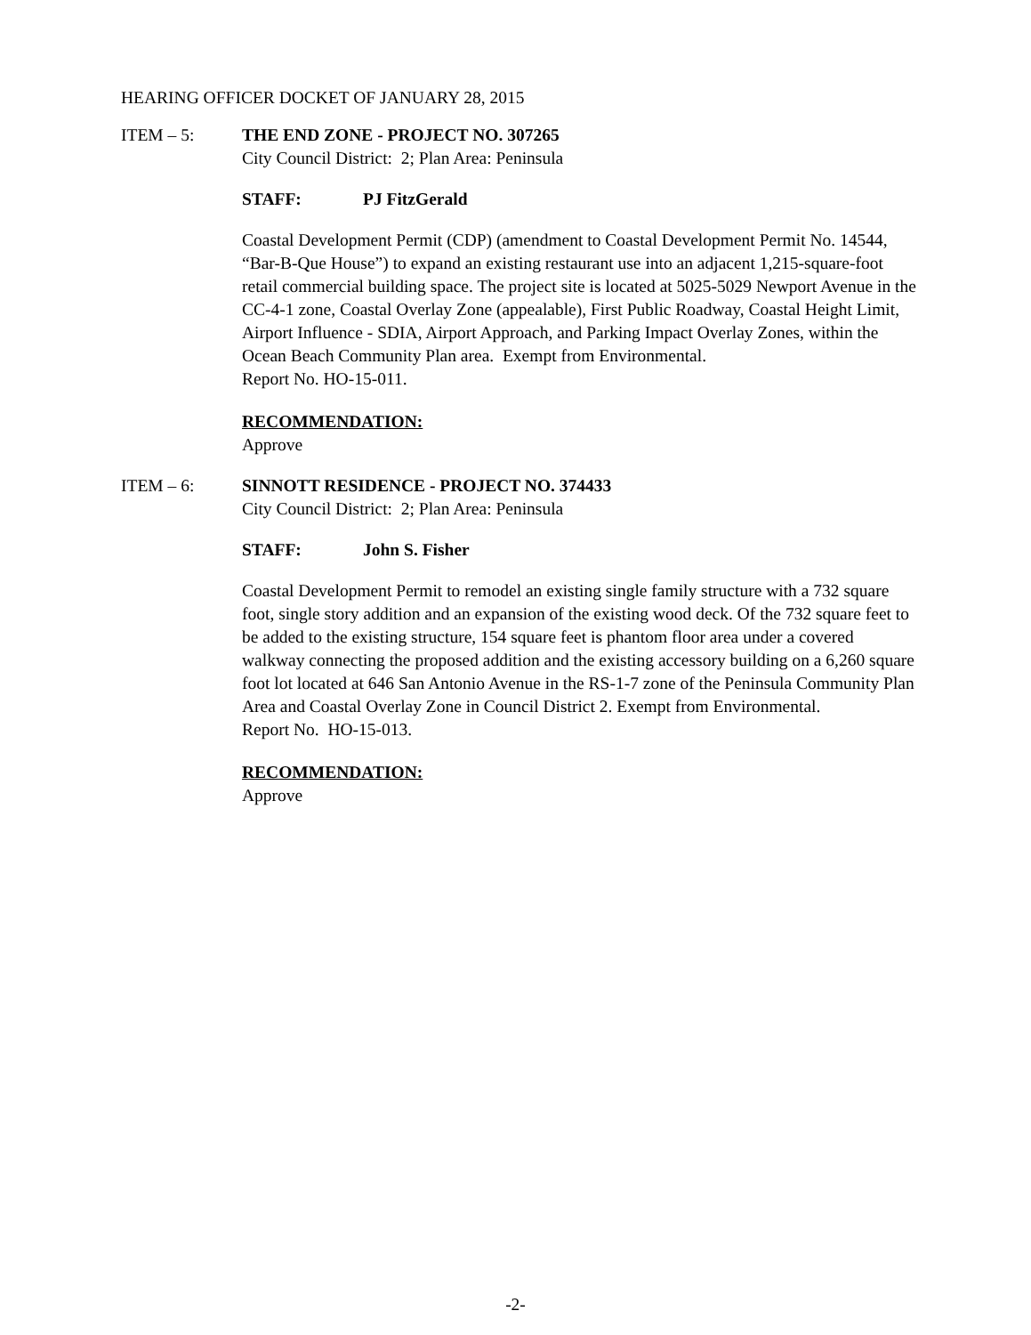HEARING OFFICER DOCKET OF JANUARY 28, 2015
ITEM – 5: THE END ZONE - PROJECT NO. 307265
City Council District: 2; Plan Area: Peninsula
STAFF: PJ FitzGerald
Coastal Development Permit (CDP) (amendment to Coastal Development Permit No. 14544, “Bar-B-Que House”) to expand an existing restaurant use into an adjacent 1,215-square-foot retail commercial building space. The project site is located at 5025-5029 Newport Avenue in the CC-4-1 zone, Coastal Overlay Zone (appealable), First Public Roadway, Coastal Height Limit, Airport Influence - SDIA, Airport Approach, and Parking Impact Overlay Zones, within the Ocean Beach Community Plan area. Exempt from Environmental.
Report No. HO-15-011.
RECOMMENDATION:
Approve
ITEM – 6: SINNOTT RESIDENCE - PROJECT NO. 374433
City Council District: 2; Plan Area: Peninsula
STAFF: John S. Fisher
Coastal Development Permit to remodel an existing single family structure with a 732 square foot, single story addition and an expansion of the existing wood deck. Of the 732 square feet to be added to the existing structure, 154 square feet is phantom floor area under a covered walkway connecting the proposed addition and the existing accessory building on a 6,260 square foot lot located at 646 San Antonio Avenue in the RS-1-7 zone of the Peninsula Community Plan Area and Coastal Overlay Zone in Council District 2. Exempt from Environmental.
Report No. HO-15-013.
RECOMMENDATION:
Approve
-2-